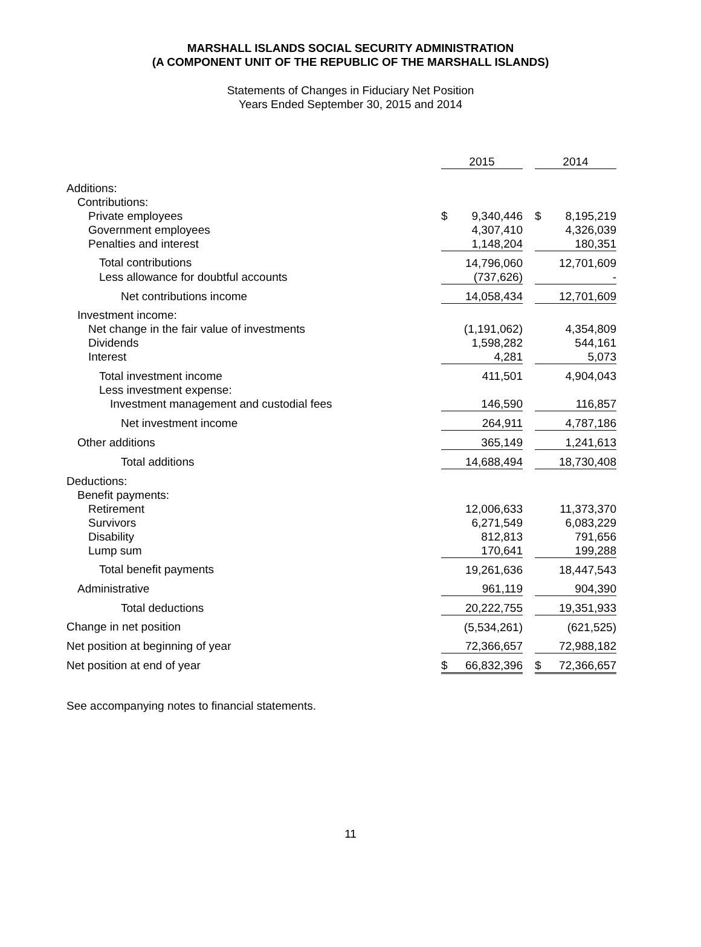MARSHALL ISLANDS SOCIAL SECURITY ADMINISTRATION
(A COMPONENT UNIT OF THE REPUBLIC OF THE MARSHALL ISLANDS)
Statements of Changes in Fiduciary Net Position
Years Ended September 30, 2015 and 2014
| | 2015 | | | 2014 | |
| Additions: | | | | | |
| Contributions: | | | | | |
| Private employees | $ | 9,340,446 | | $ | 8,195,219 |
| Government employees | | 4,307,410 | | | 4,326,039 |
| Penalties and interest | | 1,148,204 | | | 180,351 |
| Total contributions | | 14,796,060 | | | 12,701,609 |
| Less allowance for doubtful accounts | | (737,626) | | | - |
| Net contributions income | | 14,058,434 | | | 12,701,609 |
| Investment income: | | | | | |
| Net change in the fair value of investments | | (1,191,062) | | | 4,354,809 |
| Dividends | | 1,598,282 | | | 544,161 |
| Interest | | 4,281 | | | 5,073 |
| Total investment income | | 411,501 | | | 4,904,043 |
| Less investment expense: | | | | | |
| Investment management and custodial fees | | 146,590 | | | 116,857 |
| Net investment income | | 264,911 | | | 4,787,186 |
| Other additions | | 365,149 | | | 1,241,613 |
| Total additions | | 14,688,494 | | | 18,730,408 |
| Deductions: | | | | | |
| Benefit payments: | | | | | |
| Retirement | | 12,006,633 | | | 11,373,370 |
| Survivors | | 6,271,549 | | | 6,083,229 |
| Disability | | 812,813 | | | 791,656 |
| Lump sum | | 170,641 | | | 199,288 |
| Total benefit payments | | 19,261,636 | | | 18,447,543 |
| Administrative | | 961,119 | | | 904,390 |
| Total deductions | | 20,222,755 | | | 19,351,933 |
| Change in net position | | (5,534,261) | | | (621,525) |
| Net position at beginning of year | | 72,366,657 | | | 72,988,182 |
| Net position at end of year | $ | 66,832,396 | | $ | 72,366,657 |
See accompanying notes to financial statements.
11